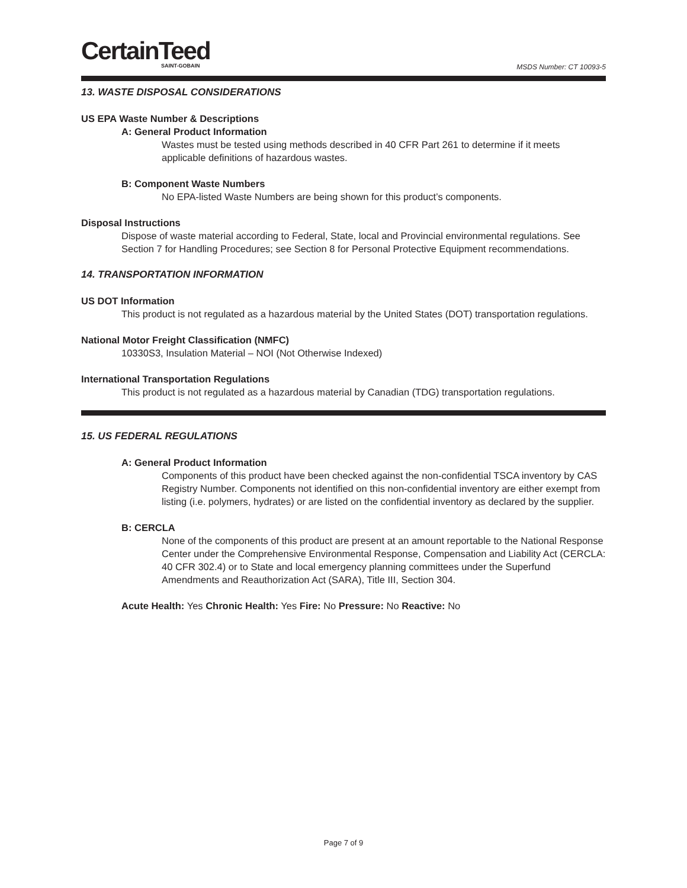CertainTeed
SAINT-GOBAIN
MSDS Number: CT 10093-5
13. WASTE DISPOSAL CONSIDERATIONS
US EPA Waste Number & Descriptions
A: General Product Information
Wastes must be tested using methods described in 40 CFR Part 261 to determine if it meets applicable definitions of hazardous wastes.
B: Component Waste Numbers
No EPA-listed Waste Numbers are being shown for this product’s components.
Disposal Instructions
Dispose of waste material according to Federal, State, local and Provincial environmental regulations. See Section 7 for Handling Procedures; see Section 8 for Personal Protective Equipment recommendations.
14. TRANSPORTATION INFORMATION
US DOT Information
This product is not regulated as a hazardous material by the United States (DOT) transportation regulations.
National Motor Freight Classification (NMFC)
10330S3, Insulation Material – NOI (Not Otherwise Indexed)
International Transportation Regulations
This product is not regulated as a hazardous material by Canadian (TDG) transportation regulations.
15. US FEDERAL REGULATIONS
A: General Product Information
Components of this product have been checked against the non-confidential TSCA inventory by CAS Registry Number. Components not identified on this non-confidential inventory are either exempt from listing (i.e. polymers, hydrates) or are listed on the confidential inventory as declared by the supplier.
B: CERCLA
None of the components of this product are present at an amount reportable to the National Response Center under the Comprehensive Environmental Response, Compensation and Liability Act (CERCLA: 40 CFR 302.4) or to State and local emergency planning committees under the Superfund Amendments and Reauthorization Act (SARA), Title III, Section 304.
Acute Health: Yes Chronic Health: Yes Fire: No Pressure: No Reactive: No
Page 7 of 9